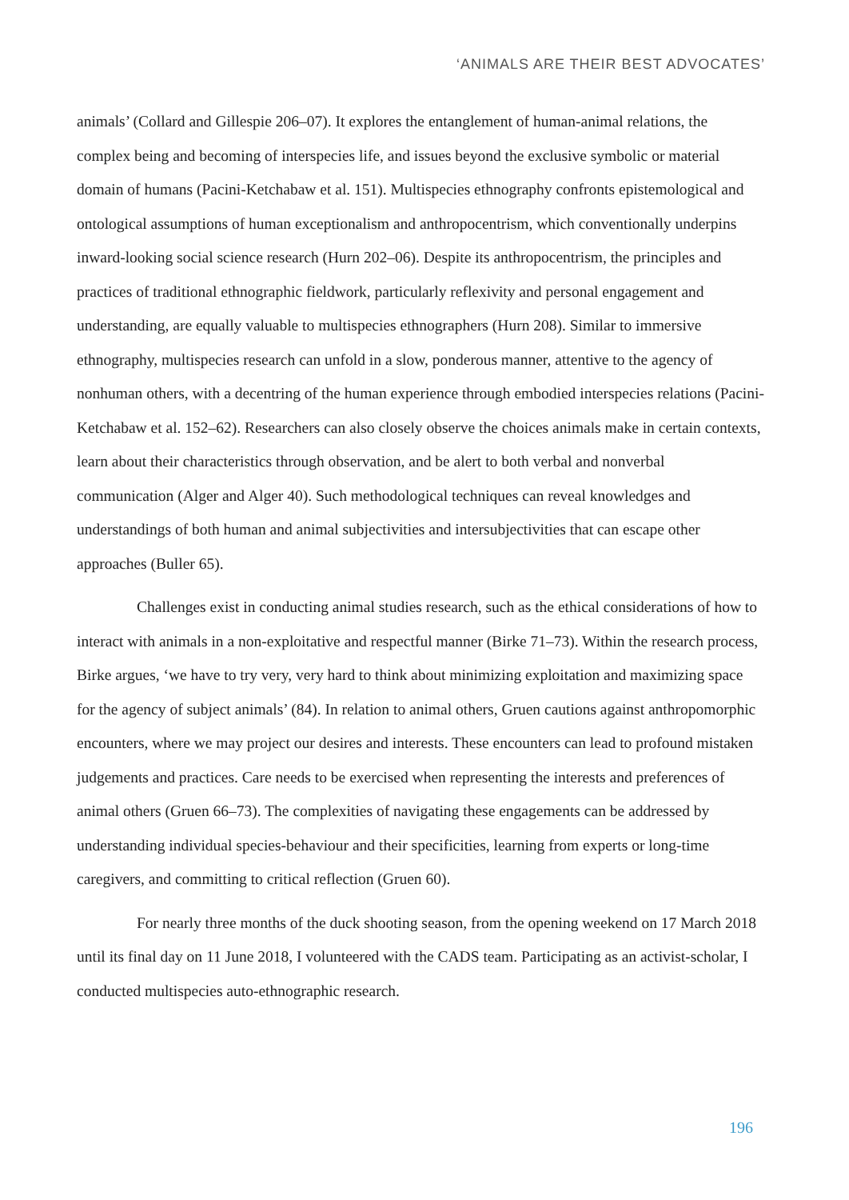‘ANIMALS ARE THEIR BEST ADVOCATES’
animals’ (Collard and Gillespie 206–07). It explores the entanglement of human-animal relations, the complex being and becoming of interspecies life, and issues beyond the exclusive symbolic or material domain of humans (Pacini-Ketchabaw et al. 151). Multispecies ethnography confronts epistemological and ontological assumptions of human exceptionalism and anthropocentrism, which conventionally underpins inward-looking social science research (Hurn 202–06). Despite its anthropocentrism, the principles and practices of traditional ethnographic fieldwork, particularly reflexivity and personal engagement and understanding, are equally valuable to multispecies ethnographers (Hurn 208). Similar to immersive ethnography, multispecies research can unfold in a slow, ponderous manner, attentive to the agency of nonhuman others, with a decentring of the human experience through embodied interspecies relations (Pacini-Ketchabaw et al. 152–62). Researchers can also closely observe the choices animals make in certain contexts, learn about their characteristics through observation, and be alert to both verbal and nonverbal communication (Alger and Alger 40). Such methodological techniques can reveal knowledges and understandings of both human and animal subjectivities and intersubjectivities that can escape other approaches (Buller 65).
Challenges exist in conducting animal studies research, such as the ethical considerations of how to interact with animals in a non-exploitative and respectful manner (Birke 71–73). Within the research process, Birke argues, ‘we have to try very, very hard to think about minimizing exploitation and maximizing space for the agency of subject animals’ (84). In relation to animal others, Gruen cautions against anthropomorphic encounters, where we may project our desires and interests. These encounters can lead to profound mistaken judgements and practices. Care needs to be exercised when representing the interests and preferences of animal others (Gruen 66–73). The complexities of navigating these engagements can be addressed by understanding individual species-behaviour and their specificities, learning from experts or long-time caregivers, and committing to critical reflection (Gruen 60).
For nearly three months of the duck shooting season, from the opening weekend on 17 March 2018 until its final day on 11 June 2018, I volunteered with the CADS team. Participating as an activist-scholar, I conducted multispecies auto-ethnographic research.
196